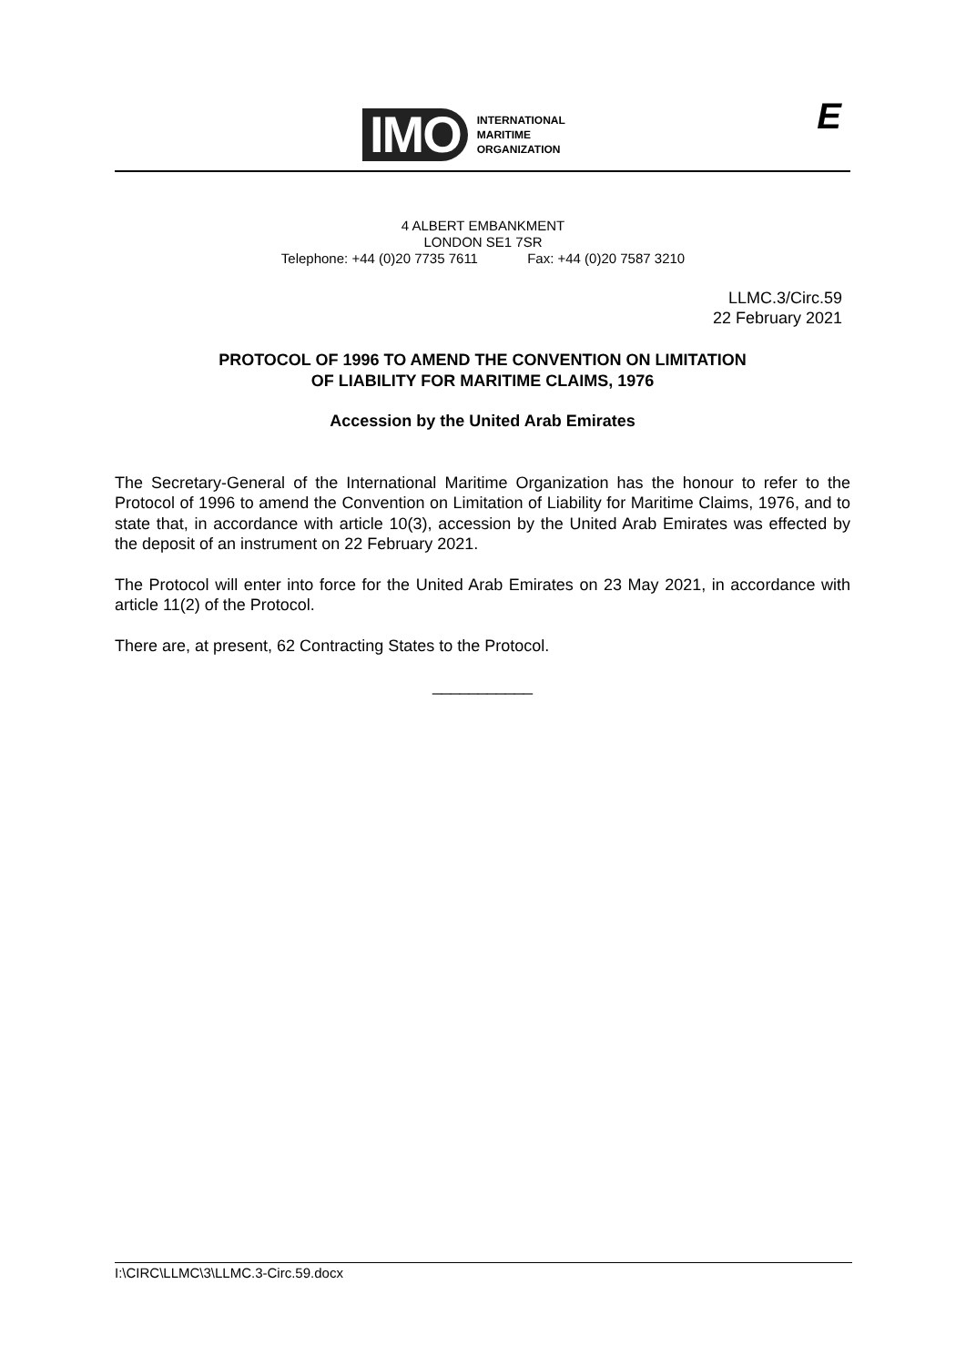IMO
INTERNATIONAL
MARITIME
ORGANIZATION
E
4 ALBERT EMBANKMENT
LONDON SE1 7SR
Telephone: +44 (0)20 7735 7611 Fax: +44 (0)20 7587 3210
LLMC.3/Circ.59
22 February 2021
PROTOCOL OF 1996 TO AMEND THE CONVENTION ON LIMITATION
OF LIABILITY FOR MARITIME CLAIMS, 1976
Accession by the United Arab Emirates
The Secretary-General of the International Maritime Organization has the honour to refer to the Protocol of 1996 to amend the Convention on Limitation of Liability for Maritime Claims, 1976, and to state that, in accordance with article 10(3), accession by the United Arab Emirates was effected by the deposit of an instrument on 22 February 2021.
The Protocol will enter into force for the United Arab Emirates on 23 May 2021, in accordance with article 11(2) of the Protocol.
There are, at present, 62 Contracting States to the Protocol.
___________
I:\CIRC\LLMC\3\LLMC.3-Circ.59.docx